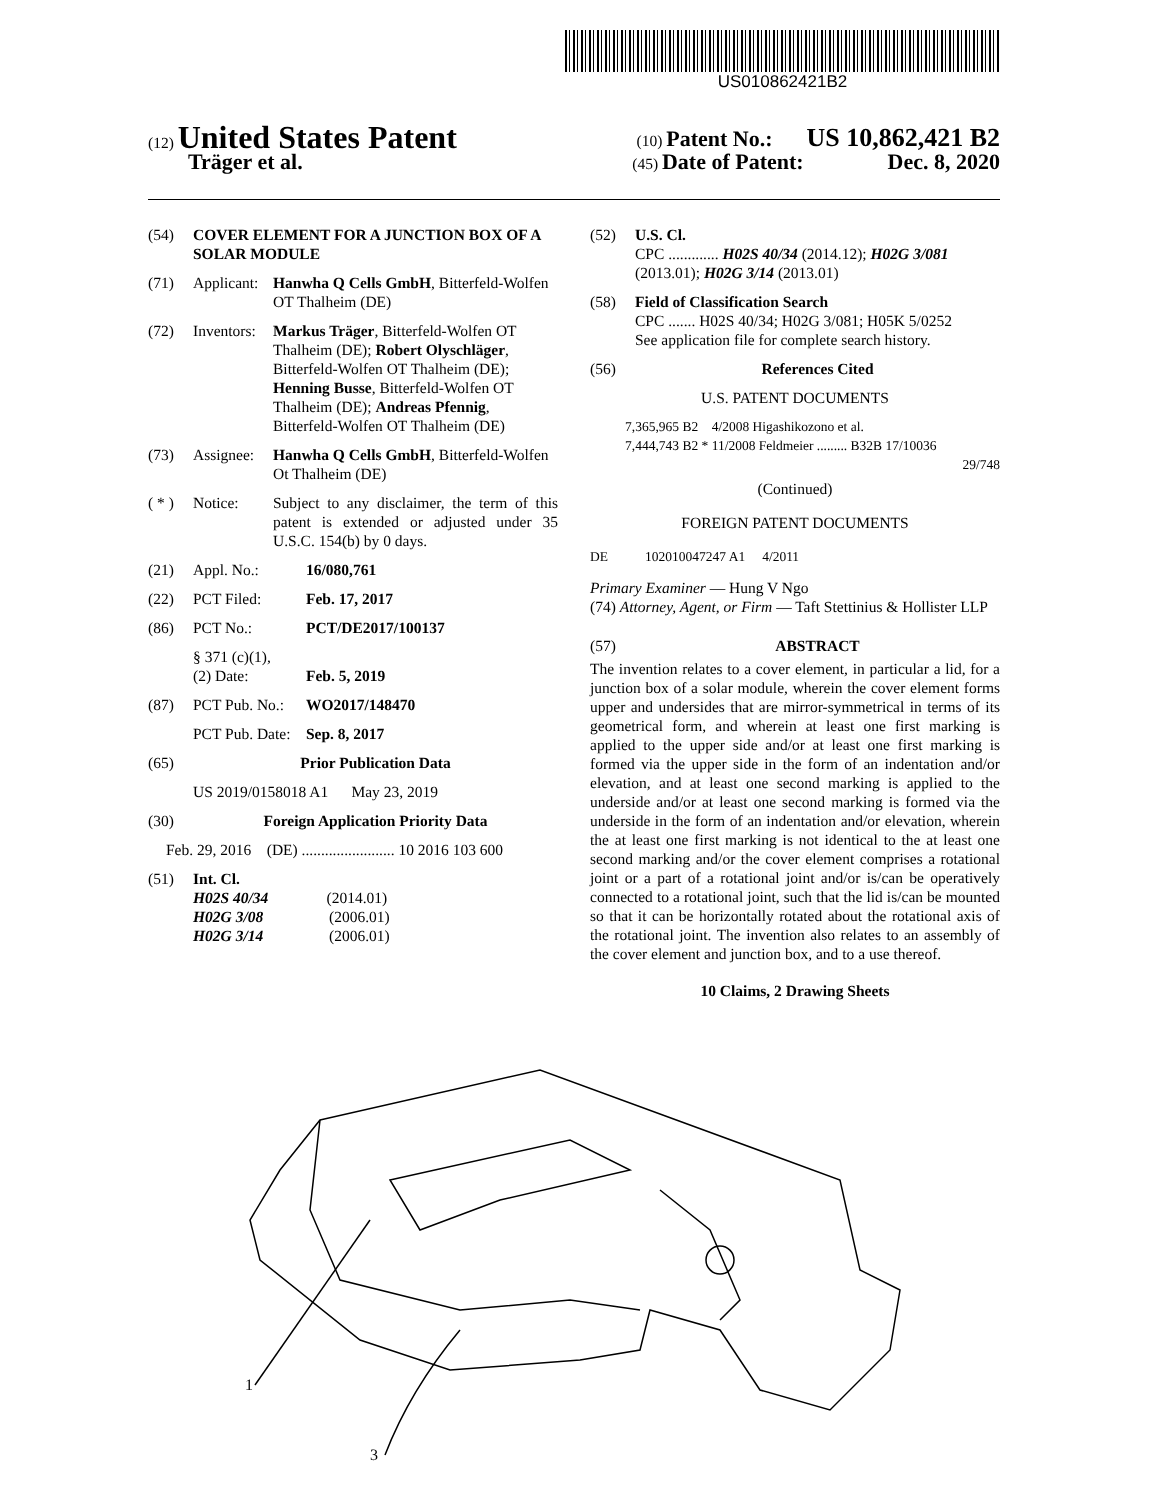US010862421B2
(12) United States Patent
(10) Patent No.: US 10,862,421 B2
Träger et al.
(45) Date of Patent: Dec. 8, 2020
(54) COVER ELEMENT FOR A JUNCTION BOX OF A SOLAR MODULE
(71) Applicant: Hanwha Q Cells GmbH, Bitterfeld-Wolfen OT Thalheim (DE)
(72) Inventors: Markus Träger, Bitterfeld-Wolfen OT Thalheim (DE); Robert Olyschläger, Bitterfeld-Wolfen OT Thalheim (DE); Henning Busse, Bitterfeld-Wolfen OT Thalheim (DE); Andreas Pfennig, Bitterfeld-Wolfen OT Thalheim (DE)
(73) Assignee: Hanwha Q Cells GmbH, Bitterfeld-Wolfen Ot Thalheim (DE)
( * ) Notice: Subject to any disclaimer, the term of this patent is extended or adjusted under 35 U.S.C. 154(b) by 0 days.
(21) Appl. No.: 16/080,761
(22) PCT Filed: Feb. 17, 2017
(86) PCT No.: PCT/DE2017/100137
§ 371 (c)(1),
(2) Date: Feb. 5, 2019
(87) PCT Pub. No.: WO2017/148470
PCT Pub. Date: Sep. 8, 2017
(65) Prior Publication Data
US 2019/0158018 A1 May 23, 2019
(30) Foreign Application Priority Data
Feb. 29, 2016 (DE) ........................ 10 2016 103 600
(51) Int. Cl.
H02S 40/34 (2014.01)
H02G 3/08 (2006.01)
H02G 3/14 (2006.01)
(52) U.S. Cl.
CPC ............. H02S 40/34 (2014.12); H02G 3/081 (2013.01); H02G 3/14 (2013.01)
(58) Field of Classification Search
CPC ....... H02S 40/34; H02G 3/081; H05K 5/0252
See application file for complete search history.
(56) References Cited
U.S. PATENT DOCUMENTS
7,365,965 B2 4/2008 Higashikozono et al.
7,444,743 B2 * 11/2008 Feldmeier ......... B32B 17/10036
29/748
(Continued)
FOREIGN PATENT DOCUMENTS
DE 102010047247 A1 4/2011
Primary Examiner — Hung V Ngo
(74) Attorney, Agent, or Firm — Taft Stettinius & Hollister LLP
(57) ABSTRACT
The invention relates to a cover element, in particular a lid, for a junction box of a solar module, wherein the cover element forms upper and undersides that are mirror-symmetrical in terms of its geometrical form, and wherein at least one first marking is applied to the upper side and/or at least one first marking is formed via the upper side in the form of an indentation and/or elevation, and at least one second marking is applied to the underside and/or at least one second marking is formed via the underside in the form of an indentation and/or elevation, wherein the at least one first marking is not identical to the at least one second marking and/or the cover element comprises a rotational joint or a part of a rotational joint and/or is/can be operatively connected to a rotational joint, such that the lid is/can be mounted so that it can be horizontally rotated about the rotational axis of the rotational joint. The invention also relates to an assembly of the cover element and junction box, and to a use thereof.
10 Claims, 2 Drawing Sheets
1
3